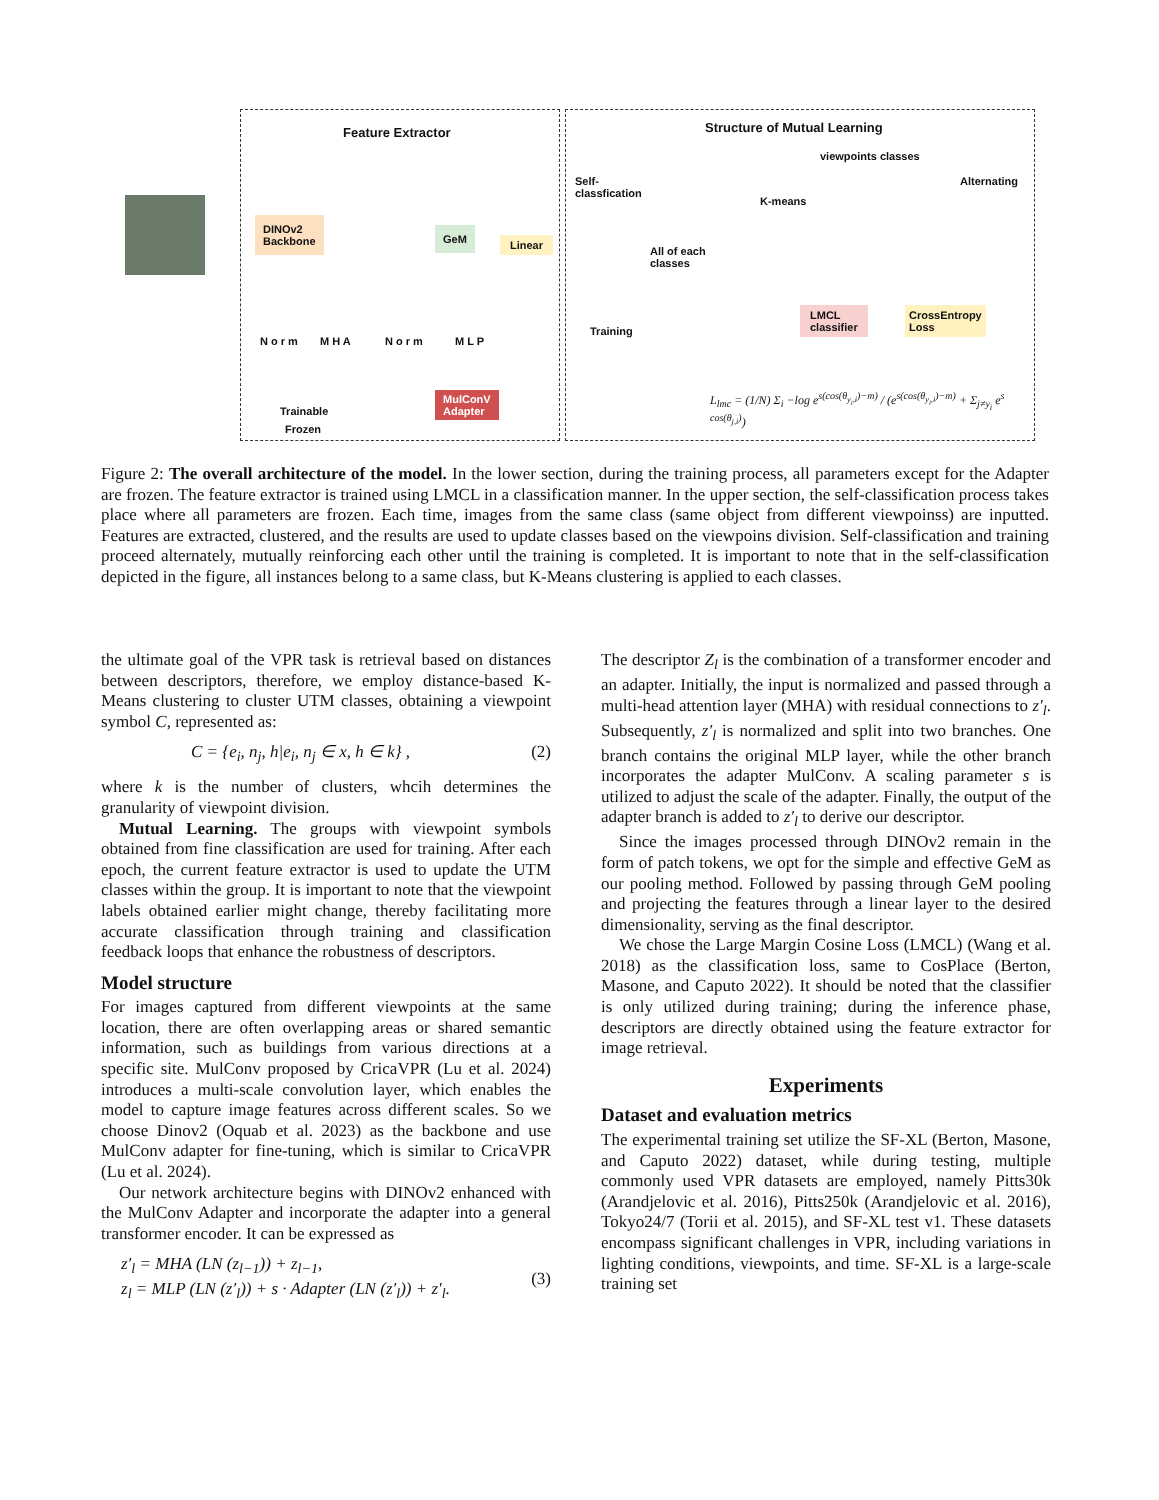Feature Extractor Structure of Mutual Learning
DINOv2
Backbone
GeM
Linear
Self-
classfication
viewpoints classes
K-means
Alternating
All of each
classes
Training
LMCL
classifier
CrossEntropy
Loss
N o r m M H A N o r m M L P
MulConV
Adapter
Trainable
Frozen
L<sub>lmc</sub> = (1/N) Σ<sub>i</sub> −log e<sup>s(cos(θ<sub>y<sub>i</sub>,i</sub>)−m)</sup> / (e<sup>s(cos(θ<sub>y<sub>i</sub>,i</sub>)−m)</sup> + Σ<sub>j≠y<sub>i</sub></sub> e<sup>s cos(θ<sub>j,i</sub>)</sup>)
Figure 2: The overall architecture of the model. In the lower section, during the training process, all parameters except for the Adapter are frozen. The feature extractor is trained using LMCL in a classification manner. In the upper section, the self-classification process takes place where all parameters are frozen. Each time, images from the same class (same object from different viewpoinss) are inputted. Features are extracted, clustered, and the results are used to update classes based on the viewpoins division. Self-classification and training proceed alternately, mutually reinforcing each other until the training is completed. It is important to note that in the self-classification depicted in the figure, all instances belong to a same class, but K-Means clustering is applied to each classes.
the ultimate goal of the VPR task is retrieval based on distances between descriptors, therefore, we employ distance-based K-Means clustering to cluster UTM classes, obtaining a viewpoint symbol C, represented as:
C = {e<sub>i</sub>, n<sub>j</sub>, h|e<sub>i</sub>, n<sub>j</sub> ∈ x, h ∈ k} , (2)
where k is the number of clusters, whcih determines the granularity of viewpoint division.
Mutual Learning. The groups with viewpoint symbols obtained from fine classification are used for training. After each epoch, the current feature extractor is used to update the UTM classes within the group. It is important to note that the viewpoint labels obtained earlier might change, thereby facilitating more accurate classification through training and classification feedback loops that enhance the robustness of descriptors.
Model structure
For images captured from different viewpoints at the same location, there are often overlapping areas or shared semantic information, such as buildings from various directions at a specific site. MulConv proposed by CricaVPR (Lu et al. 2024) introduces a multi-scale convolution layer, which enables the model to capture image features across different scales. So we choose Dinov2 (Oquab et al. 2023) as the backbone and use MulConv adapter for fine-tuning, which is similar to CricaVPR (Lu et al. 2024).
Our network architecture begins with DINOv2 enhanced with the MulConv Adapter and incorporate the adapter into a general transformer encoder. It can be expressed as
z′<sub>l</sub> = MHA (LN (z<sub>l−1</sub>)) + z<sub>l−1</sub>,
z<sub>l</sub> = MLP (LN (z′<sub>l</sub>)) + s · Adapter (LN (z′<sub>l</sub>)) + z′<sub>l</sub>. (3)
The descriptor Z<sub>l</sub> is the combination of a transformer encoder and an adapter. Initially, the input is normalized and passed through a multi-head attention layer (MHA) with residual connections to z′<sub>l</sub>. Subsequently, z′<sub>l</sub> is normalized and split into two branches. One branch contains the original MLP layer, while the other branch incorporates the adapter MulConv. A scaling parameter s is utilized to adjust the scale of the adapter. Finally, the output of the adapter branch is added to z′<sub>l</sub> to derive our descriptor.
Since the images processed through DINOv2 remain in the form of patch tokens, we opt for the simple and effective GeM as our pooling method. Followed by passing through GeM pooling and projecting the features through a linear layer to the desired dimensionality, serving as the final descriptor.
We chose the Large Margin Cosine Loss (LMCL) (Wang et al. 2018) as the classification loss, same to CosPlace (Berton, Masone, and Caputo 2022). It should be noted that the classifier is only utilized during training; during the inference phase, descriptors are directly obtained using the feature extractor for image retrieval.
Experiments
Dataset and evaluation metrics
The experimental training set utilize the SF-XL (Berton, Masone, and Caputo 2022) dataset, while during testing, multiple commonly used VPR datasets are employed, namely Pitts30k (Arandjelovic et al. 2016), Pitts250k (Arandjelovic et al. 2016), Tokyo24/7 (Torii et al. 2015), and SF-XL test v1. These datasets encompass significant challenges in VPR, including variations in lighting conditions, viewpoints, and time. SF-XL is a large-scale training set